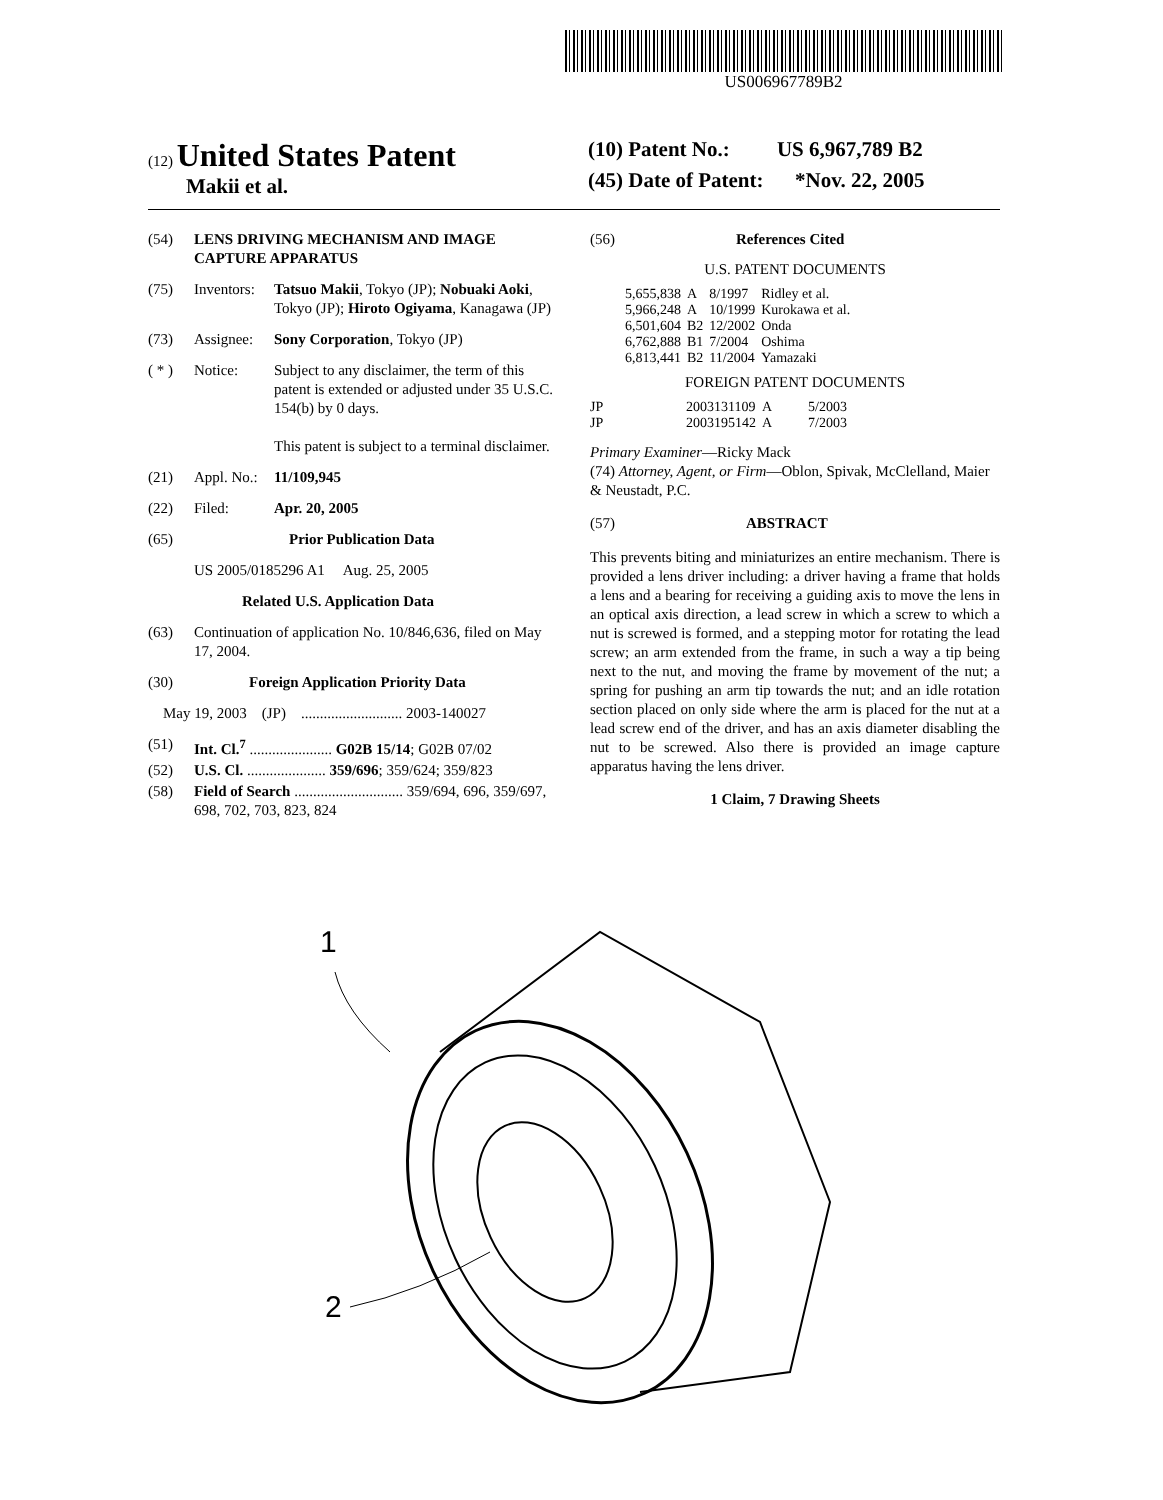US006967789B2
(12) United States Patent
Makii et al.
(10) Patent No.: US 6,967,789 B2
(45) Date of Patent: *Nov. 22, 2005
(54) LENS DRIVING MECHANISM AND IMAGE CAPTURE APPARATUS
(75) Inventors: Tatsuo Makii, Tokyo (JP); Nobuaki Aoki, Tokyo (JP); Hiroto Ogiyama, Kanagawa (JP)
(73) Assignee: Sony Corporation, Tokyo (JP)
( * ) Notice: Subject to any disclaimer, the term of this patent is extended or adjusted under 35 U.S.C. 154(b) by 0 days.
This patent is subject to a terminal disclaimer.
(21) Appl. No.: 11/109,945
(22) Filed: Apr. 20, 2005
(65) Prior Publication Data
US 2005/0185296 A1 Aug. 25, 2005
Related U.S. Application Data
(63) Continuation of application No. 10/846,636, filed on May 17, 2004.
(30) Foreign Application Priority Data
May 19, 2003 (JP) ........................... 2003-140027
(51) Int. Cl.<sup>7</sup> ...................... G02B 15/14; G02B 07/02
(52) U.S. Cl. ..................... 359/696; 359/624; 359/823
(58) Field of Search ............................. 359/694, 696, 359/697, 698, 702, 703, 823, 824
(56) References Cited
U.S. PATENT DOCUMENTS
| 5,655,838 | A | 8/1997 | Ridley et al. |
| 5,966,248 | A | 10/1999 | Kurokawa et al. |
| 6,501,604 | B2 | 12/2002 | Onda |
| 6,762,888 | B1 | 7/2004 | Oshima |
| 6,813,441 | B2 | 11/2004 | Yamazaki |
FOREIGN PATENT DOCUMENTS
| JP | 2003131109 | A | 5/2003 |
| JP | 2003195142 | A | 7/2003 |
Primary Examiner—Ricky Mack
(74) Attorney, Agent, or Firm—Oblon, Spivak, McClelland, Maier & Neustadt, P.C.
(57) ABSTRACT
This prevents biting and miniaturizes an entire mechanism. There is provided a lens driver including: a driver having a frame that holds a lens and a bearing for receiving a guiding axis to move the lens in an optical axis direction, a lead screw in which a screw to which a nut is screwed is formed, and a stepping motor for rotating the lead screw; an arm extended from the frame, in such a way a tip being next to the nut, and moving the frame by movement of the nut; a spring for pushing an arm tip towards the nut; and an idle rotation section placed on only side where the arm is placed for the nut at a lead screw end of the driver, and has an axis diameter disabling the nut to be screwed. Also there is provided an image capture apparatus having the lens driver.
1 Claim, 7 Drawing Sheets
1
2